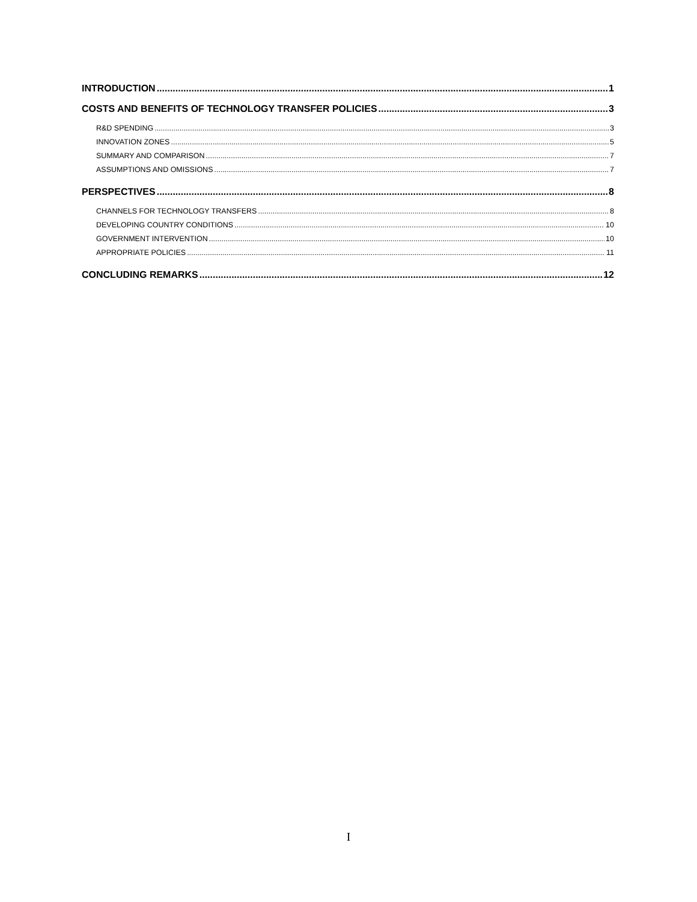INTRODUCTION 1
COSTS AND BENEFITS OF TECHNOLOGY TRANSFER POLICIES 3
R&D SPENDING 3
INNOVATION ZONES 5
SUMMARY AND COMPARISON 7
ASSUMPTIONS AND OMISSIONS 7
PERSPECTIVES 8
CHANNELS FOR TECHNOLOGY TRANSFERS 8
DEVELOPING COUNTRY CONDITIONS 10
GOVERNMENT INTERVENTION 10
APPROPRIATE POLICIES 11
CONCLUDING REMARKS 12
I